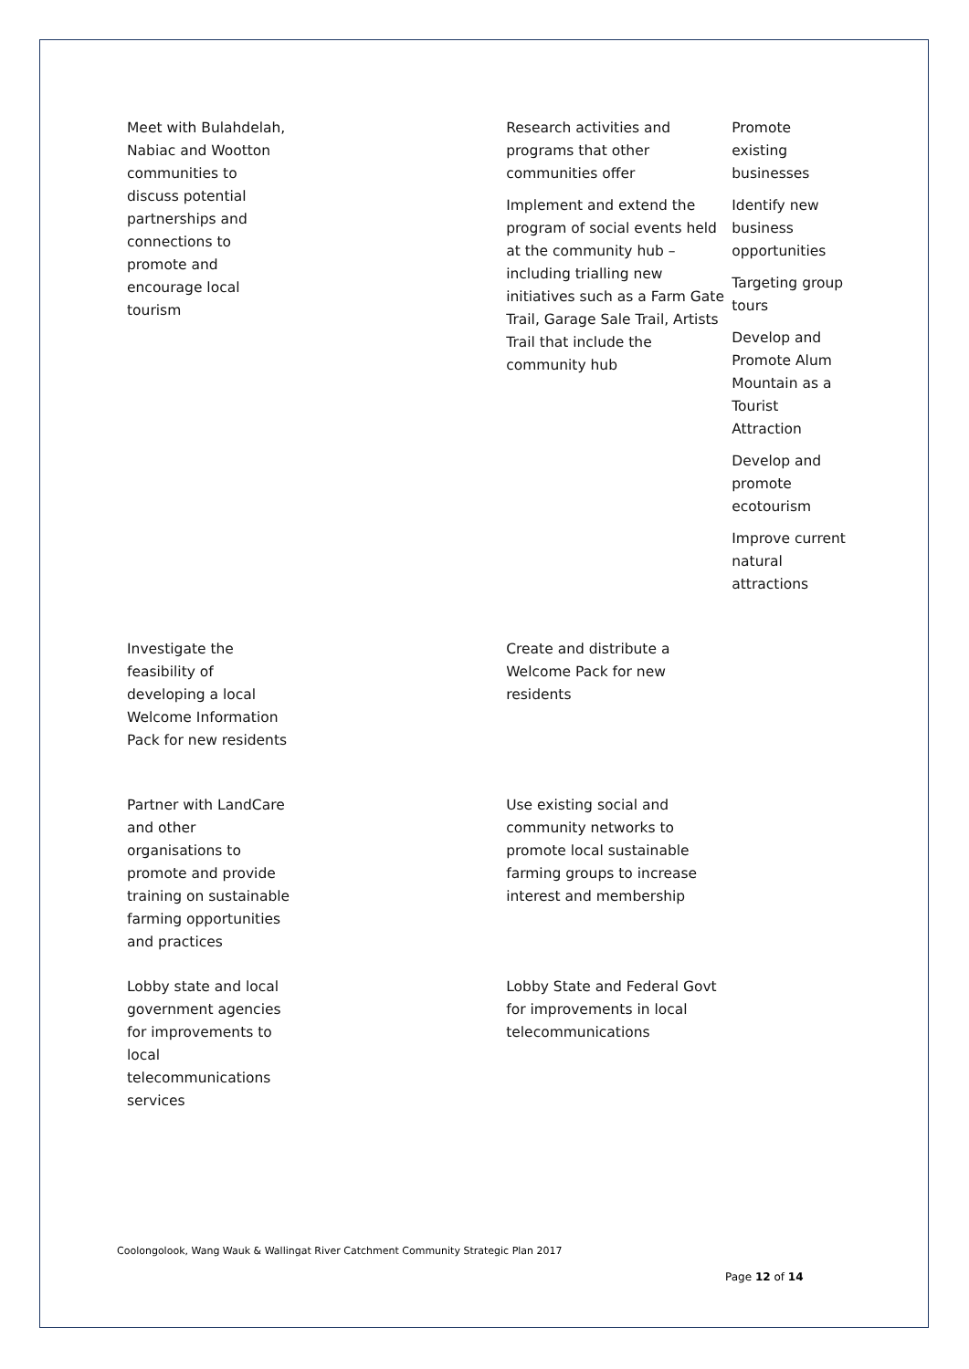| Meet with Bulahdelah, Nabiac and Wootton communities to discuss potential partnerships and connections to promote and encourage local tourism | Research activities and programs that other communities offer Implement and extend the program of social events held at the community hub – including trialling new initiatives such as a Farm Gate Trail, Garage Sale Trail, Artists Trail that include the community hub | Promote existing businesses Identify new business opportunities Targeting group tours Develop and Promote Alum Mountain as a Tourist Attraction Develop and promote ecotourism Improve current natural attractions |
| Investigate the feasibility of developing a local Welcome Information Pack for new residents | Create and distribute a Welcome Pack for new residents | |
| Partner with LandCare and other organisations to promote and provide training on sustainable farming opportunities and practices | Use existing social and community networks to promote local sustainable farming groups to increase interest and membership | |
| Lobby state and local government agencies for improvements to local telecommunications services | Lobby State and Federal Govt for improvements in local telecommunications | |
Coolongolook, Wang Wauk & Wallingat River Catchment Community Strategic Plan 2017
Page 12 of 14